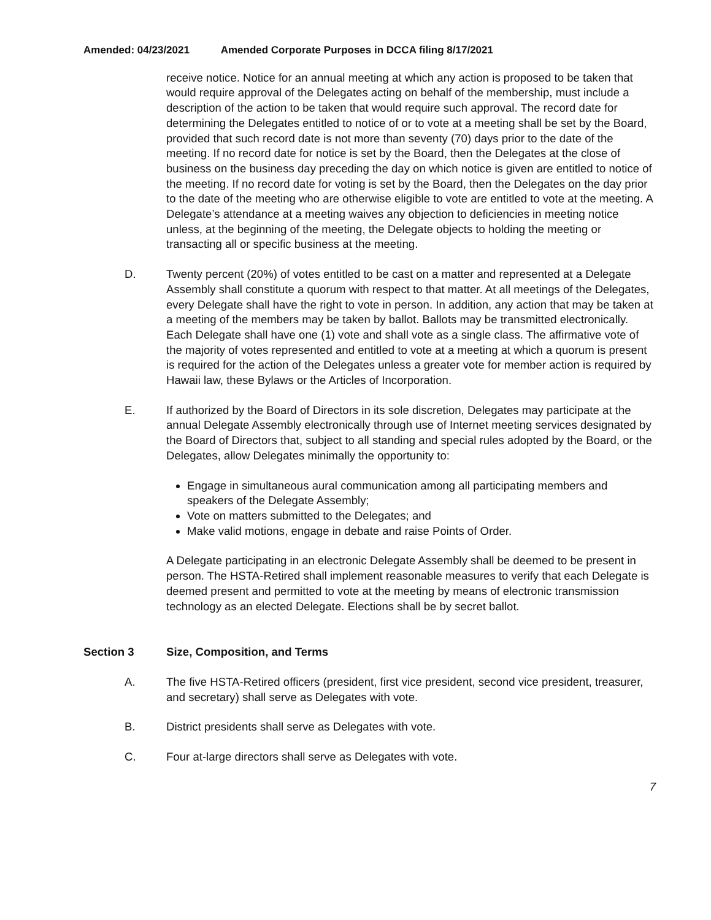Amended: 04/23/2021 Amended Corporate Purposes in DCCA filing 8/17/2021
receive notice. Notice for an annual meeting at which any action is proposed to be taken that would require approval of the Delegates acting on behalf of the membership, must include a description of the action to be taken that would require such approval. The record date for determining the Delegates entitled to notice of or to vote at a meeting shall be set by the Board, provided that such record date is not more than seventy (70) days prior to the date of the meeting. If no record date for notice is set by the Board, then the Delegates at the close of business on the business day preceding the day on which notice is given are entitled to notice of the meeting. If no record date for voting is set by the Board, then the Delegates on the day prior to the date of the meeting who are otherwise eligible to vote are entitled to vote at the meeting. A Delegate’s attendance at a meeting waives any objection to deficiencies in meeting notice unless, at the beginning of the meeting, the Delegate objects to holding the meeting or transacting all or specific business at the meeting.
D. Twenty percent (20%) of votes entitled to be cast on a matter and represented at a Delegate Assembly shall constitute a quorum with respect to that matter. At all meetings of the Delegates, every Delegate shall have the right to vote in person. In addition, any action that may be taken at a meeting of the members may be taken by ballot. Ballots may be transmitted electronically. Each Delegate shall have one (1) vote and shall vote as a single class. The affirmative vote of the majority of votes represented and entitled to vote at a meeting at which a quorum is present is required for the action of the Delegates unless a greater vote for member action is required by Hawaii law, these Bylaws or the Articles of Incorporation.
E. If authorized by the Board of Directors in its sole discretion, Delegates may participate at the annual Delegate Assembly electronically through use of Internet meeting services designated by the Board of Directors that, subject to all standing and special rules adopted by the Board, or the Delegates, allow Delegates minimally the opportunity to:
Engage in simultaneous aural communication among all participating members and speakers of the Delegate Assembly;
Vote on matters submitted to the Delegates; and
Make valid motions, engage in debate and raise Points of Order.
A Delegate participating in an electronic Delegate Assembly shall be deemed to be present in person. The HSTA-Retired shall implement reasonable measures to verify that each Delegate is deemed present and permitted to vote at the meeting by means of electronic transmission technology as an elected Delegate. Elections shall be by secret ballot.
Section 3 Size, Composition, and Terms
A. The five HSTA-Retired officers (president, first vice president, second vice president, treasurer, and secretary) shall serve as Delegates with vote.
B. District presidents shall serve as Delegates with vote.
C. Four at-large directors shall serve as Delegates with vote.
7